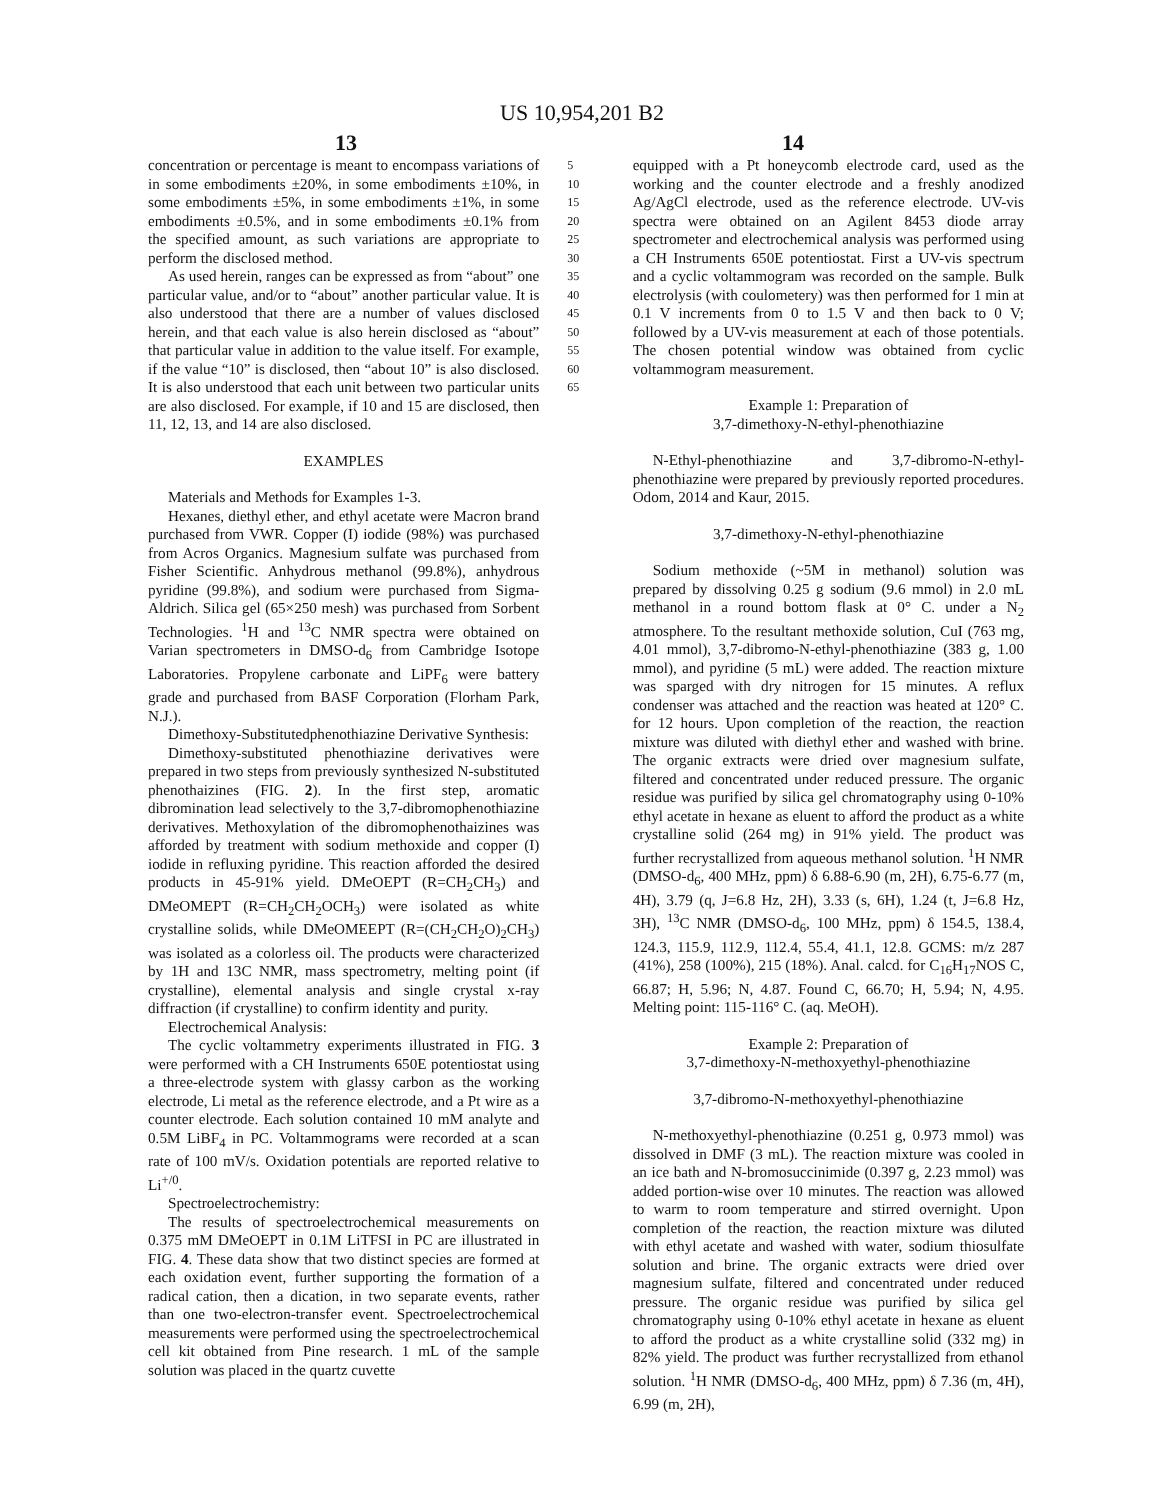US 10,954,201 B2
13 14
concentration or percentage is meant to encompass variations of in some embodiments ±20%, in some embodiments ±10%, in some embodiments ±5%, in some embodiments ±1%, in some embodiments ±0.5%, and in some embodiments ±0.1% from the specified amount, as such variations are appropriate to perform the disclosed method.
As used herein, ranges can be expressed as from “about” one particular value, and/or to “about” another particular value. It is also understood that there are a number of values disclosed herein, and that each value is also herein disclosed as “about” that particular value in addition to the value itself. For example, if the value “10” is disclosed, then “about 10” is also disclosed. It is also understood that each unit between two particular units are also disclosed. For example, if 10 and 15 are disclosed, then 11, 12, 13, and 14 are also disclosed.
EXAMPLES
Materials and Methods for Examples 1-3.
Hexanes, diethyl ether, and ethyl acetate were Macron brand purchased from VWR. Copper (I) iodide (98%) was purchased from Acros Organics. Magnesium sulfate was purchased from Fisher Scientific. Anhydrous methanol (99.8%), anhydrous pyridine (99.8%), and sodium were purchased from Sigma-Aldrich. Silica gel (65×250 mesh) was purchased from Sorbent Technologies. <sup>1</sup>H and <sup>13</sup>C NMR spectra were obtained on Varian spectrometers in DMSO-d<sub>6</sub> from Cambridge Isotope Laboratories. Propylene carbonate and LiPF<sub>6</sub> were battery grade and purchased from BASF Corporation (Florham Park, N.J.).
Dimethoxy-Substitutedphenothiazine Derivative Synthesis:
Dimethoxy-substituted phenothiazine derivatives were prepared in two steps from previously synthesized N-substituted phenothaizines (FIG. 2). In the first step, aromatic dibromination lead selectively to the 3,7-dibromophenothiazine derivatives. Methoxylation of the dibromophenothaizines was afforded by treatment with sodium methoxide and copper (I) iodide in refluxing pyridine. This reaction afforded the desired products in 45-91% yield. DMeOEPT (R=CH<sub>2</sub>CH<sub>3</sub>) and DMeOMEPT (R=CH<sub>2</sub>CH<sub>2</sub>OCH<sub>3</sub>) were isolated as white crystalline solids, while DMeOMEEPT (R=(CH<sub>2</sub>CH<sub>2</sub>O)<sub>2</sub>CH<sub>3</sub>) was isolated as a colorless oil. The products were characterized by 1H and 13C NMR, mass spectrometry, melting point (if crystalline), elemental analysis and single crystal x-ray diffraction (if crystalline) to confirm identity and purity.
Electrochemical Analysis:
The cyclic voltammetry experiments illustrated in FIG. 3 were performed with a CH Instruments 650E potentiostat using a three-electrode system with glassy carbon as the working electrode, Li metal as the reference electrode, and a Pt wire as a counter electrode. Each solution contained 10 mM analyte and 0.5M LiBF<sub>4</sub> in PC. Voltammograms were recorded at a scan rate of 100 mV/s. Oxidation potentials are reported relative to Li<sup>+/0</sup>.
Spectroelectrochemistry:
The results of spectroelectrochemical measurements on 0.375 mM DMeOEPT in 0.1M LiTFSI in PC are illustrated in FIG. 4. These data show that two distinct species are formed at each oxidation event, further supporting the formation of a radical cation, then a dication, in two separate events, rather than one two-electron-transfer event. Spectroelectrochemical measurements were performed using the spectroelectrochemical cell kit obtained from Pine research. 1 mL of the sample solution was placed in the quartz cuvette
5
10
15
20
25
30
35
40
45
50
55
60
65
equipped with a Pt honeycomb electrode card, used as the working and the counter electrode and a freshly anodized Ag/AgCl electrode, used as the reference electrode. UV-vis spectra were obtained on an Agilent 8453 diode array spectrometer and electrochemical analysis was performed using a CH Instruments 650E potentiostat. First a UV-vis spectrum and a cyclic voltammogram was recorded on the sample. Bulk electrolysis (with coulometery) was then performed for 1 min at 0.1 V increments from 0 to 1.5 V and then back to 0 V; followed by a UV-vis measurement at each of those potentials. The chosen potential window was obtained from cyclic voltammogram measurement.
Example 1: Preparation of
3,7-dimethoxy-N-ethyl-phenothiazine
N-Ethyl-phenothiazine and 3,7-dibromo-N-ethyl-phenothiazine were prepared by previously reported procedures. Odom, 2014 and Kaur, 2015.
3,7-dimethoxy-N-ethyl-phenothiazine
Sodium methoxide (~5M in methanol) solution was prepared by dissolving 0.25 g sodium (9.6 mmol) in 2.0 mL methanol in a round bottom flask at 0° C. under a N<sub>2</sub> atmosphere. To the resultant methoxide solution, CuI (763 mg, 4.01 mmol), 3,7-dibromo-N-ethyl-phenothiazine (383 g, 1.00 mmol), and pyridine (5 mL) were added. The reaction mixture was sparged with dry nitrogen for 15 minutes. A reflux condenser was attached and the reaction was heated at 120° C. for 12 hours. Upon completion of the reaction, the reaction mixture was diluted with diethyl ether and washed with brine. The organic extracts were dried over magnesium sulfate, filtered and concentrated under reduced pressure. The organic residue was purified by silica gel chromatography using 0-10% ethyl acetate in hexane as eluent to afford the product as a white crystalline solid (264 mg) in 91% yield. The product was further recrystallized from aqueous methanol solution. <sup>1</sup>H NMR (DMSO-d<sub>6</sub>, 400 MHz, ppm) δ 6.88-6.90 (m, 2H), 6.75-6.77 (m, 4H), 3.79 (q, J=6.8 Hz, 2H), 3.33 (s, 6H), 1.24 (t, J=6.8 Hz, 3H), <sup>13</sup>C NMR (DMSO-d<sub>6</sub>, 100 MHz, ppm) δ 154.5, 138.4, 124.3, 115.9, 112.9, 112.4, 55.4, 41.1, 12.8. GCMS: m/z 287 (41%), 258 (100%), 215 (18%). Anal. calcd. for C<sub>16</sub>H<sub>17</sub>NOS C, 66.87; H, 5.96; N, 4.87. Found C, 66.70; H, 5.94; N, 4.95. Melting point: 115-116° C. (aq. MeOH).
Example 2: Preparation of
3,7-dimethoxy-N-methoxyethyl-phenothiazine
3,7-dibromo-N-methoxyethyl-phenothiazine
N-methoxyethyl-phenothiazine (0.251 g, 0.973 mmol) was dissolved in DMF (3 mL). The reaction mixture was cooled in an ice bath and N-bromosuccinimide (0.397 g, 2.23 mmol) was added portion-wise over 10 minutes. The reaction was allowed to warm to room temperature and stirred overnight. Upon completion of the reaction, the reaction mixture was diluted with ethyl acetate and washed with water, sodium thiosulfate solution and brine. The organic extracts were dried over magnesium sulfate, filtered and concentrated under reduced pressure. The organic residue was purified by silica gel chromatography using 0-10% ethyl acetate in hexane as eluent to afford the product as a white crystalline solid (332 mg) in 82% yield. The product was further recrystallized from ethanol solution. <sup>1</sup>H NMR (DMSO-d<sub>6</sub>, 400 MHz, ppm) δ 7.36 (m, 4H), 6.99 (m, 2H),